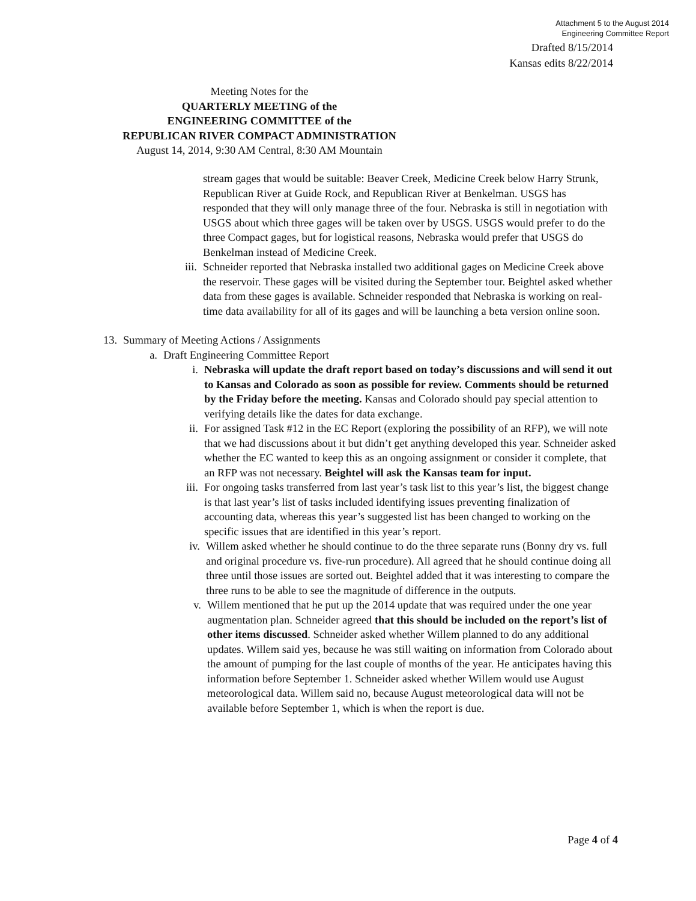Attachment 5 to the August 2014
Engineering Committee Report
Drafted 8/15/2014
Kansas edits 8/22/2014
Meeting Notes for the
QUARTERLY MEETING of the
ENGINEERING COMMITTEE of the
REPUBLICAN RIVER COMPACT ADMINISTRATION
August 14, 2014, 9:30 AM Central, 8:30 AM Mountain
stream gages that would be suitable: Beaver Creek, Medicine Creek below Harry Strunk, Republican River at Guide Rock, and Republican River at Benkelman. USGS has responded that they will only manage three of the four. Nebraska is still in negotiation with USGS about which three gages will be taken over by USGS. USGS would prefer to do the three Compact gages, but for logistical reasons, Nebraska would prefer that USGS do Benkelman instead of Medicine Creek.
iii. Schneider reported that Nebraska installed two additional gages on Medicine Creek above the reservoir. These gages will be visited during the September tour. Beightel asked whether data from these gages is available. Schneider responded that Nebraska is working on real-time data availability for all of its gages and will be launching a beta version online soon.
13. Summary of Meeting Actions / Assignments
a. Draft Engineering Committee Report
i. Nebraska will update the draft report based on today’s discussions and will send it out to Kansas and Colorado as soon as possible for review. Comments should be returned by the Friday before the meeting. Kansas and Colorado should pay special attention to verifying details like the dates for data exchange.
ii. For assigned Task #12 in the EC Report (exploring the possibility of an RFP), we will note that we had discussions about it but didn’t get anything developed this year. Schneider asked whether the EC wanted to keep this as an ongoing assignment or consider it complete, that an RFP was not necessary. Beightel will ask the Kansas team for input.
iii. For ongoing tasks transferred from last year’s task list to this year’s list, the biggest change is that last year’s list of tasks included identifying issues preventing finalization of accounting data, whereas this year’s suggested list has been changed to working on the specific issues that are identified in this year’s report.
iv. Willem asked whether he should continue to do the three separate runs (Bonny dry vs. full and original procedure vs. five-run procedure). All agreed that he should continue doing all three until those issues are sorted out. Beightel added that it was interesting to compare the three runs to be able to see the magnitude of difference in the outputs.
v. Willem mentioned that he put up the 2014 update that was required under the one year augmentation plan. Schneider agreed that this should be included on the report’s list of other items discussed. Schneider asked whether Willem planned to do any additional updates. Willem said yes, because he was still waiting on information from Colorado about the amount of pumping for the last couple of months of the year. He anticipates having this information before September 1. Schneider asked whether Willem would use August meteorological data. Willem said no, because August meteorological data will not be available before September 1, which is when the report is due.
Page 4 of 4